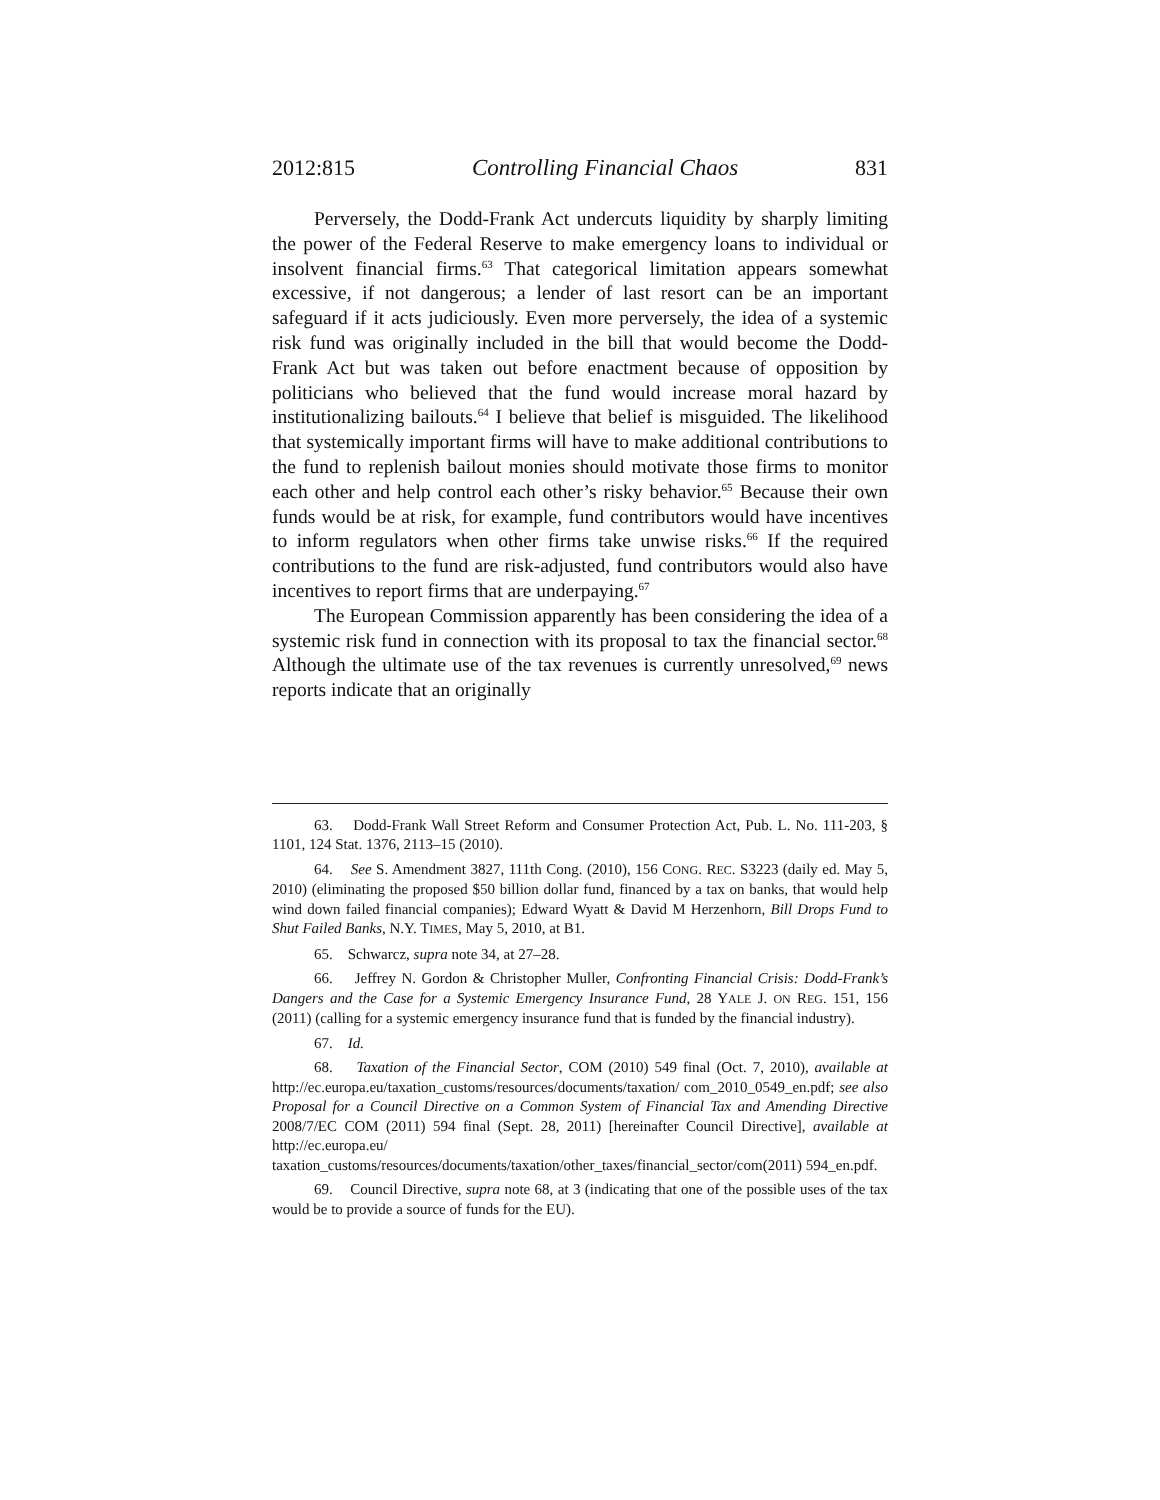2012:815 Controlling Financial Chaos 831
Perversely, the Dodd-Frank Act undercuts liquidity by sharply limiting the power of the Federal Reserve to make emergency loans to individual or insolvent financial firms.<sup>63</sup> That categorical limitation appears somewhat excessive, if not dangerous; a lender of last resort can be an important safeguard if it acts judiciously. Even more perversely, the idea of a systemic risk fund was originally included in the bill that would become the Dodd-Frank Act but was taken out before enactment because of opposition by politicians who believed that the fund would increase moral hazard by institutionalizing bailouts.<sup>64</sup> I believe that belief is misguided. The likelihood that systemically important firms will have to make additional contributions to the fund to replenish bailout monies should motivate those firms to monitor each other and help control each other’s risky behavior.<sup>65</sup> Because their own funds would be at risk, for example, fund contributors would have incentives to inform regulators when other firms take unwise risks.<sup>66</sup> If the required contributions to the fund are risk-adjusted, fund contributors would also have incentives to report firms that are underpaying.<sup>67</sup>
The European Commission apparently has been considering the idea of a systemic risk fund in connection with its proposal to tax the financial sector.<sup>68</sup> Although the ultimate use of the tax revenues is currently unresolved,<sup>69</sup> news reports indicate that an originally
63. Dodd-Frank Wall Street Reform and Consumer Protection Act, Pub. L. No. 111-203, § 1101, 124 Stat. 1376, 2113–15 (2010).
64. See S. Amendment 3827, 111th Cong. (2010), 156 CONG. REC. S3223 (daily ed. May 5, 2010) (eliminating the proposed $50 billion dollar fund, financed by a tax on banks, that would help wind down failed financial companies); Edward Wyatt & David M Herzenhorn, Bill Drops Fund to Shut Failed Banks, N.Y. TIMES, May 5, 2010, at B1.
65. Schwarcz, supra note 34, at 27–28.
66. Jeffrey N. Gordon & Christopher Muller, Confronting Financial Crisis: Dodd-Frank’s Dangers and the Case for a Systemic Emergency Insurance Fund, 28 YALE J. ON REG. 151, 156 (2011) (calling for a systemic emergency insurance fund that is funded by the financial industry).
67. Id.
68. Taxation of the Financial Sector, COM (2010) 549 final (Oct. 7, 2010), available at http://ec.europa.eu/taxation_customs/resources/documents/taxation/ com_2010_0549_en.pdf; see also Proposal for a Council Directive on a Common System of Financial Tax and Amending Directive 2008/7/EC COM (2011) 594 final (Sept. 28, 2011) [hereinafter Council Directive], available at http://ec.europa.eu/ taxation_customs/resources/documents/taxation/other_taxes/financial_sector/com(2011) 594_en.pdf.
69. Council Directive, supra note 68, at 3 (indicating that one of the possible uses of the tax would be to provide a source of funds for the EU).